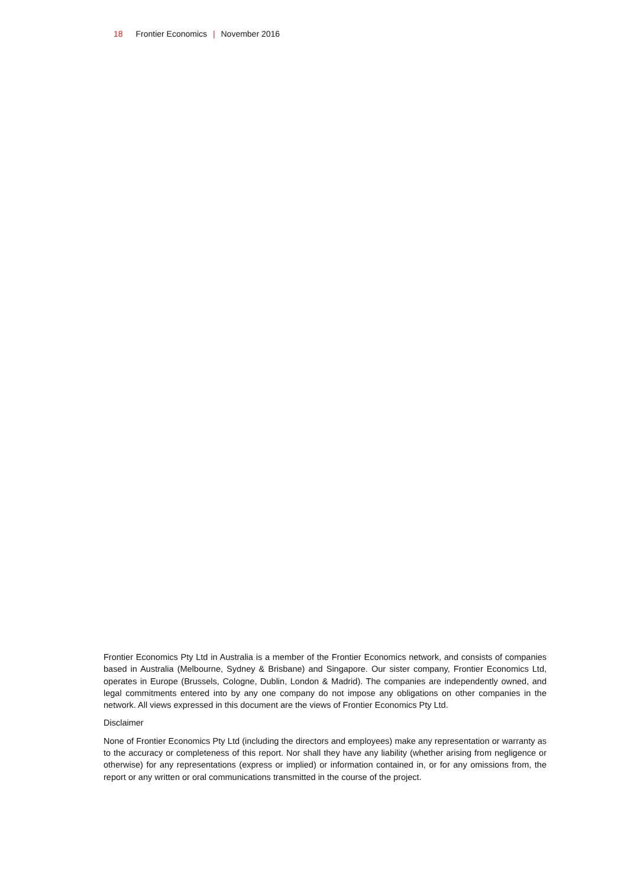18 Frontier Economics | November 2016
Frontier Economics Pty Ltd in Australia is a member of the Frontier Economics network, and consists of companies based in Australia (Melbourne, Sydney & Brisbane) and Singapore. Our sister company, Frontier Economics Ltd, operates in Europe (Brussels, Cologne, Dublin, London & Madrid). The companies are independently owned, and legal commitments entered into by any one company do not impose any obligations on other companies in the network. All views expressed in this document are the views of Frontier Economics Pty Ltd.
Disclaimer
None of Frontier Economics Pty Ltd (including the directors and employees) make any representation or warranty as to the accuracy or completeness of this report. Nor shall they have any liability (whether arising from negligence or otherwise) for any representations (express or implied) or information contained in, or for any omissions from, the report or any written or oral communications transmitted in the course of the project.